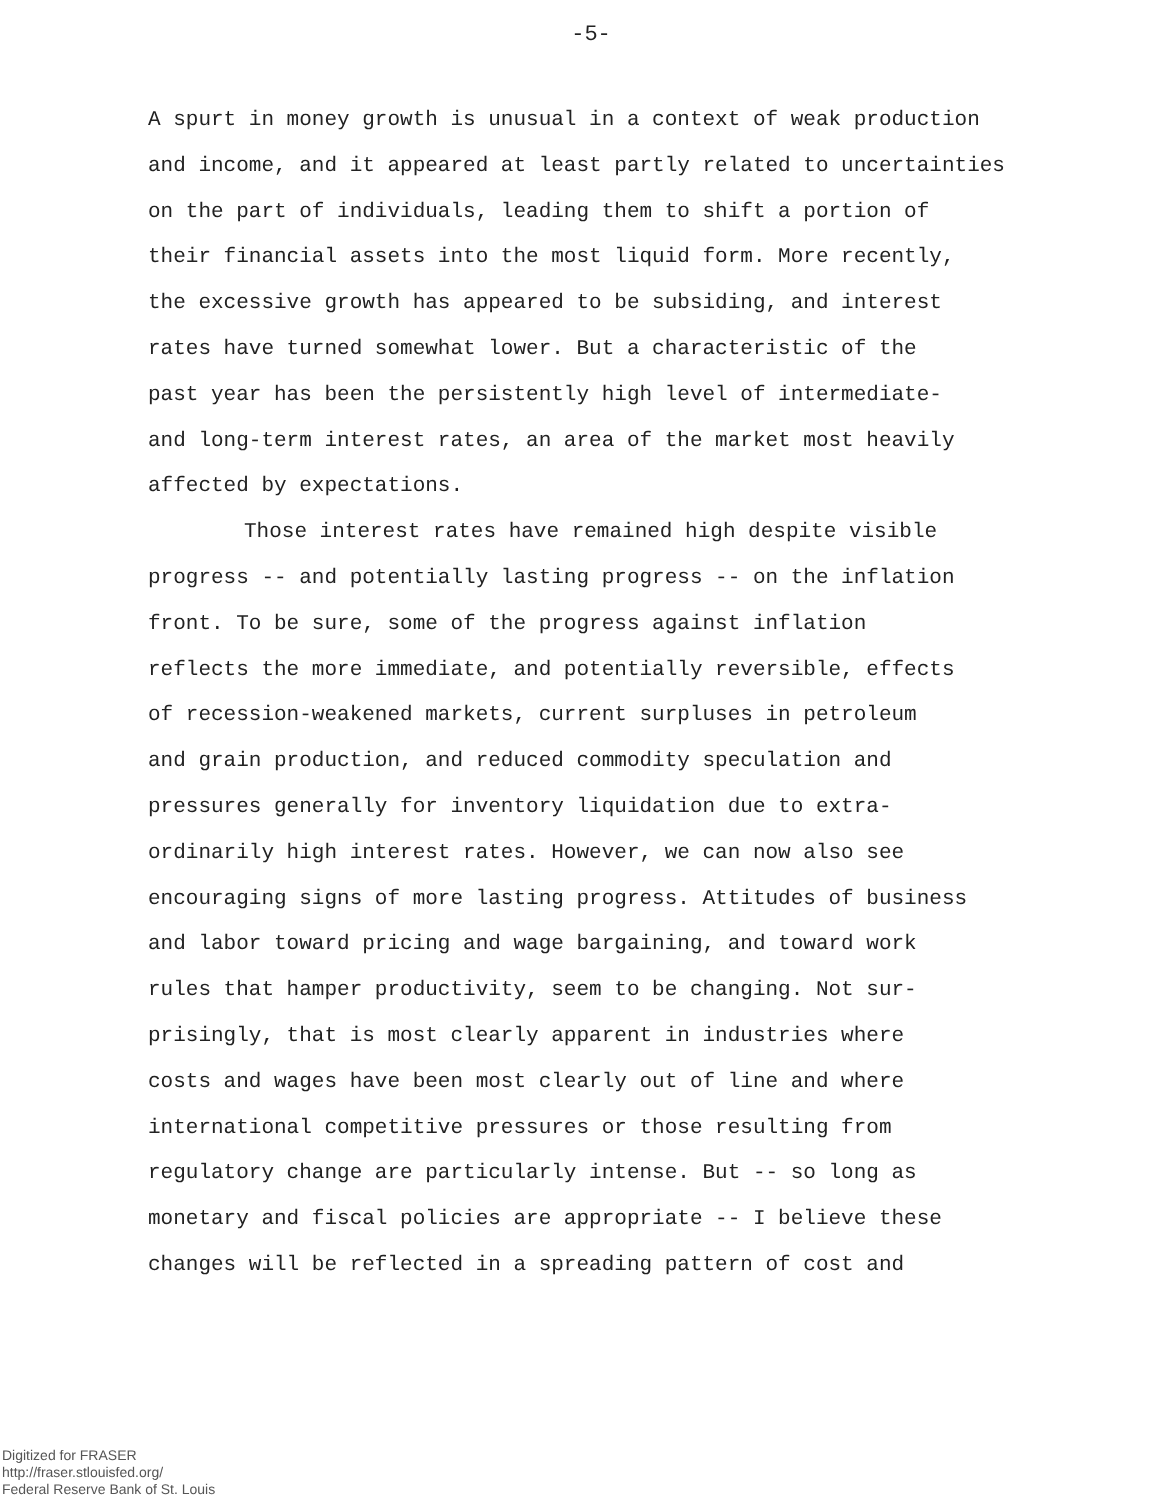-5-
A spurt in money growth is unusual in a context of weak production
and income, and it appeared at least partly related to uncertainties
on the part of individuals, leading them to shift a portion of
their financial assets into the most liquid form. More recently,
the excessive growth has appeared to be subsiding, and interest
rates have turned somewhat lower. But a characteristic of the
past year has been the persistently high level of intermediate-
and long-term interest rates, an area of the market most heavily
affected by expectations.
Those interest rates have remained high despite visible
progress -- and potentially lasting progress -- on the inflation
front. To be sure, some of the progress against inflation
reflects the more immediate, and potentially reversible, effects
of recession-weakened markets, current surpluses in petroleum
and grain production, and reduced commodity speculation and
pressures generally for inventory liquidation due to extra-
ordinarily high interest rates. However, we can now also see
encouraging signs of more lasting progress. Attitudes of business
and labor toward pricing and wage bargaining, and toward work
rules that hamper productivity, seem to be changing. Not sur-
prisingly, that is most clearly apparent in industries where
costs and wages have been most clearly out of line and where
international competitive pressures or those resulting from
regulatory change are particularly intense. But -- so long as
monetary and fiscal policies are appropriate -- I believe these
changes will be reflected in a spreading pattern of cost and
Digitized for FRASER
http://fraser.stlouisfed.org/
Federal Reserve Bank of St. Louis